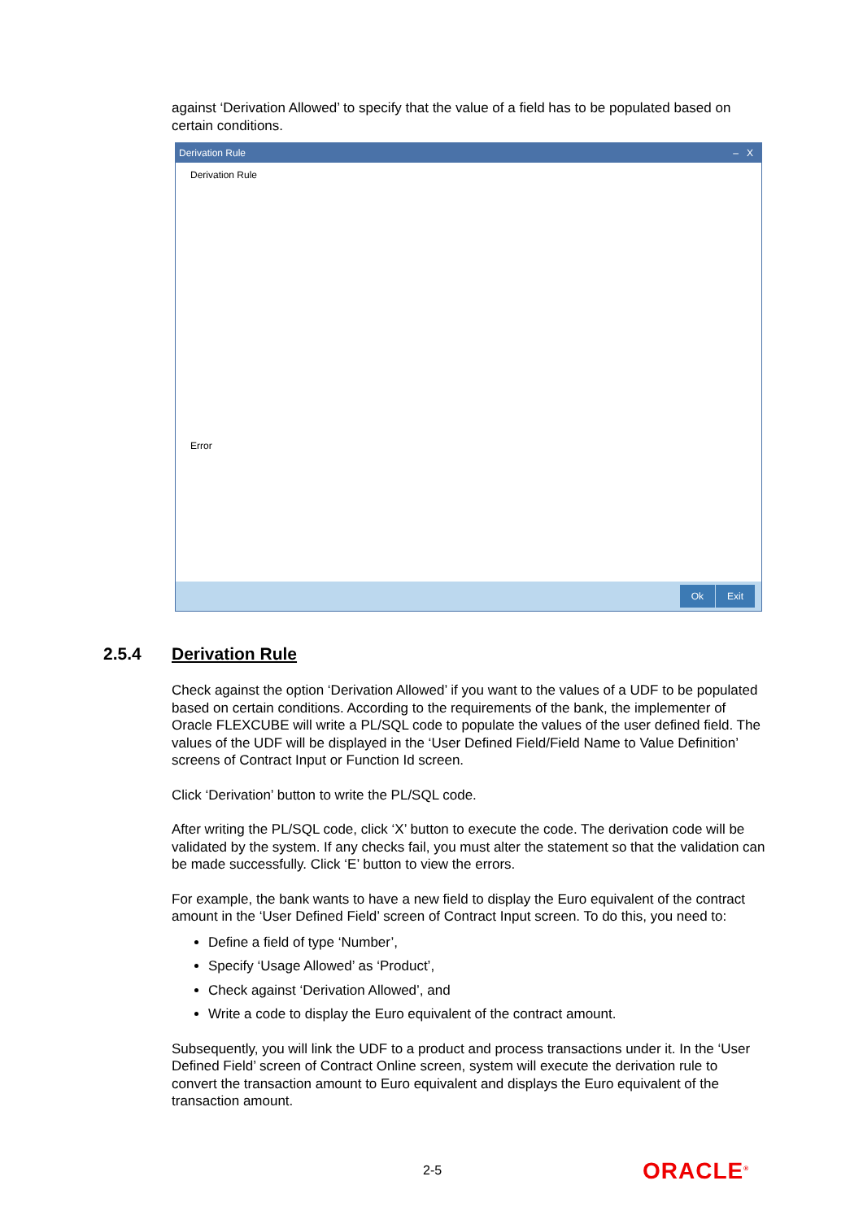against ‘Derivation Allowed’ to specify that the value of a field has to be populated based on certain conditions.
Derivation Rule ‒ X
Derivation Rule
Error
Ok Exit
2.5.4 Derivation Rule
Check against the option ‘Derivation Allowed’ if you want to the values of a UDF to be populated based on certain conditions. According to the requirements of the bank, the implementer of Oracle FLEXCUBE will write a PL/SQL code to populate the values of the user defined field. The values of the UDF will be displayed in the ‘User Defined Field/Field Name to Value Definition’ screens of Contract Input or Function Id screen.
Click ‘Derivation’ button to write the PL/SQL code.
After writing the PL/SQL code, click ‘X’ button to execute the code. The derivation code will be validated by the system. If any checks fail, you must alter the statement so that the validation can be made successfully. Click ‘E’ button to view the errors.
For example, the bank wants to have a new field to display the Euro equivalent of the contract amount in the ‘User Defined Field’ screen of Contract Input screen. To do this, you need to:
Define a field of type ‘Number’,
Specify ‘Usage Allowed’ as ‘Product’,
Check against ‘Derivation Allowed’, and
Write a code to display the Euro equivalent of the contract amount.
Subsequently, you will link the UDF to a product and process transactions under it. In the ‘User Defined Field’ screen of Contract Online screen, system will execute the derivation rule to convert the transaction amount to Euro equivalent and displays the Euro equivalent of the transaction amount.
2-5 ORACLE<sup>®</sup>